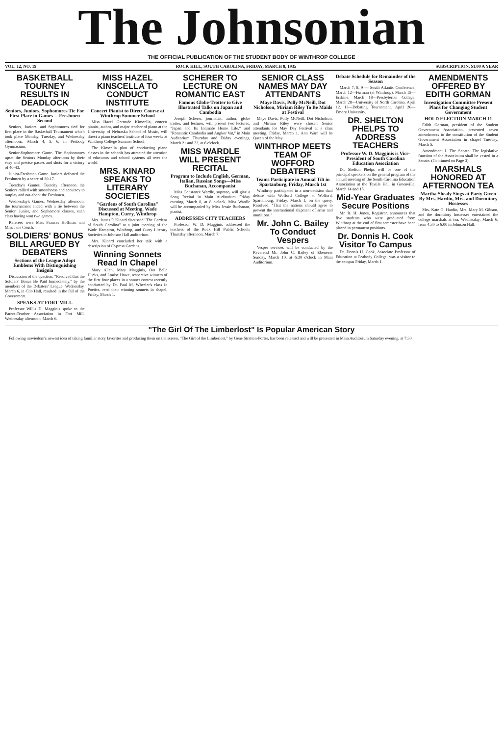The Johnsonian
THE OFFICIAL PUBLICATION OF THE STUDENT BODY OF WINTHROP COLLEGE
VOL. 12, NO. 19 ROCK HILL, SOUTH CAROLINA, FRIDAY, MARCH 8, 1935 SUBSCRIPTION, $1.00 A YEAR
BASKETBALL TOURNEY RESULTS IN DEADLOCK
Seniors, Juniors, Sophomores Tie For First Place in Games —Freshmen Second
Seniors, Juniors, and Sophomores tied for first place in the Basketball Tournament which took place Monday, Tuesday, and Wednesday afternoons, March 4, 5, 6, in Peabody Gymnasium.
Senior-Sophomore Game. The Sophomores upset the Seniors Monday afternoon by their easy and precise passes and shots for a victory of 40-43.
Junior-Freshman Game. Juniors defeated the Freshmen by a score of 20-17.
Tuesday's Games. Tuesday afternoon the Seniors rallied with smoothness and accuracy to outplay and out-shoot the Freshmen.
Wednesday's Games. Wednesday afternoon, the tournament ended with a tie between the Senior, Junior, and Sophomore classes, each class having won two games.
Referees were Miss Frances Hoffman and Miss Jane Couch.
SOLDIERS' BONUS BILL ARGUED BY DEBATERS
Sections of the League Adopt Emblems With Distinguishing Insignia
Discussion of the question, "Resolved that the Soldiers' Bonus Be Paid Immediately," by the members of the Debaters' League, Wednesday, March 6, in Clio Hall, resulted in the fall of the Government.
SPEAKS AT FORT MILL
Professor Willis D. Magginis spoke to the Parent-Teacher Association in Fort Mill, Wednesday afternoon, March 6.
MISS HAZEL KINSCELLA TO CONDUCT INSTITUTE
Concert Pianist to Direct Course at Winthrop Summer School
Miss Hazel Gertrude Kinscella, concert pianist, author, and major teacher of piano at the University of Nebraska School of Music, will direct a piano teachers' institute of four weeks at Winthrop College Summer School.
The Kinscella plan of conducting piano classes in the schools has attracted the attention of educators and school systems all over the world.
MRS. KINARD SPEAKS TO LITERARY SOCIETIES
"Gardens of South Carolina" Discussed at Meeting, Wade Hampton, Curry, Winthrop
Mrs. James P. Kinard discussed "The Gardens of South Carolina" at a joint meeting of the Wade Hampton, Winthrop, and Curry Literary Societies in Johnson Hall auditorium.
Mrs. Kinard concluded her talk with a description of Cypress Gardens.
Winning Sonnets Read In Chapel
Mary Allen, Mary Magginis, Ora Belle Hucks, and Louise Howe, respective winners of the first four places in a sonnet contest recently conducted by Dr. Paul M. Wheeler's class in Poetics, read their winning sonnets in chapel, Friday, March 1.
SCHERER TO LECTURE ON ROMANTIC EAST
Famous Globe-Trotter to Give Illustrated Talks on Japan and Cambodia
Joseph Scherer, journalist, author, globe trotter, and lecturer, will present two lectures, "Japan and Its Intimate Home Life," and "Romantic Cambodia and Angkor Vat," in Main Auditorium Thursday and Friday evenings, March 21 and 22, at 8 o'clock.
MISS WARDLE WILL PRESENT RECITAL
Program to Include English, German, Italian, Russian Songs—Miss Buchanan, Accompanist
Miss Constance Wardle, soprano, will give a Song Recital in Main Auditorium Friday evening, March 8, at 8 o'clock. Miss Wardle will be accompanied by Miss Jessie Buchanan, pianist.
ADDRESSES CITY TEACHERS
Professor W. D. Magginis addressed the teachers of the Rock Hill Public Schools Thursday afternoon, March 7.
SENIOR CLASS NAMES MAY DAY ATTENDANTS
Maye Davis, Polly McNeill, Dot Nicholson, Miriam Riley To Be Maids at Festival
Maye Davis, Polly McNeill, Dot Nicholson, and Miriam Riley were chosen Senior attendants for May Day Festival at a class meeting, Friday, March 1. Ann Ware will be Queen of the May.
WINTHROP MEETS TEAM OF WOFFORD DEBATERS
Teams Participate in Annual Tilt in Spartanburg, Friday, March 1st
Winthrop participated in a non-decision dual debate with Wofford College at Wofford, Spartanburg, Friday, March 1, on the query, Resolved: "That the nations should agree to prevent the international shipment of arms and munitions."
Mr. John C. Bailey To Conduct Vespers
Vesper services will be conducted by the Reverend Mr. John C. Bailey of Ebenezer Sunday, March 10, at 6:30 o'clock in Main Auditorium.
Debate Schedule for Remainder of the Season
March 7, 8, 9 — South Atlantic Conference. March 12—Furman (at Winthrop). March 15—Erskine. March 18—Presbyterian College. March 28—University of North Carolina. April 12, 13—Debating Tournament. April 26—Emory University.
DR. SHELTON PHELPS TO ADDRESS TEACHERS
Professor W. D. Magginis is Vice-President of South Carolina Education Association
Dr. Shelton Phelps will be one of the principal speakers on the general program of the annual meeting of the South Carolina Education Association at the Textile Hall in Greenville, March 14 and 15.
Mid-Year Graduates Secure Positions
Mr. R. H. Jones, Registrar, announces that five students who were graduated from Winthrop at the end of first semester have been placed in permanent positions.
Dr. Donnis H. Cook Visitor To Campus
Dr. Donnis H. Cook, Associate Professor of Education at Peabody College, was a visitor to the campus Friday, March 1.
AMENDMENTS OFFERED BY EDITH GORMAN
Investigation Committee Present Plans for Changing Student Government
HOLD ELECTION MARCH 11
Edith Gorman, president of the Student Government Association, presented seven amendments to the constitution of the Student Government Association in chapel Tuesday, March 5.
Amendment I. The Senate. The legislative function of the Association shall be vested in a Senate. (Continued on Page 3)
MARSHALS HONORED AT AFTERNOON TEA
Martha Shealy Sings at Party Given By Mrs. Hardin, Mrs. and Dormitory Hostesses
Mrs. Kate G. Hardin, Mrs. Mary M. Gibson, and the dormitory hostesses entertained the college marshals at tea, Wednesday, March 6, from 4:30 to 6:00 in Johnson Hall.
"The Girl Of The Limberlost" Is Popular American Story
Following moviedom's newest idea of taking familiar story favorites and producing them on the screen, "The Girl of the Limberlost," by Gene Stratton-Porter, has been released and will be presented in Main Auditorium Saturday evening, at 7:30.